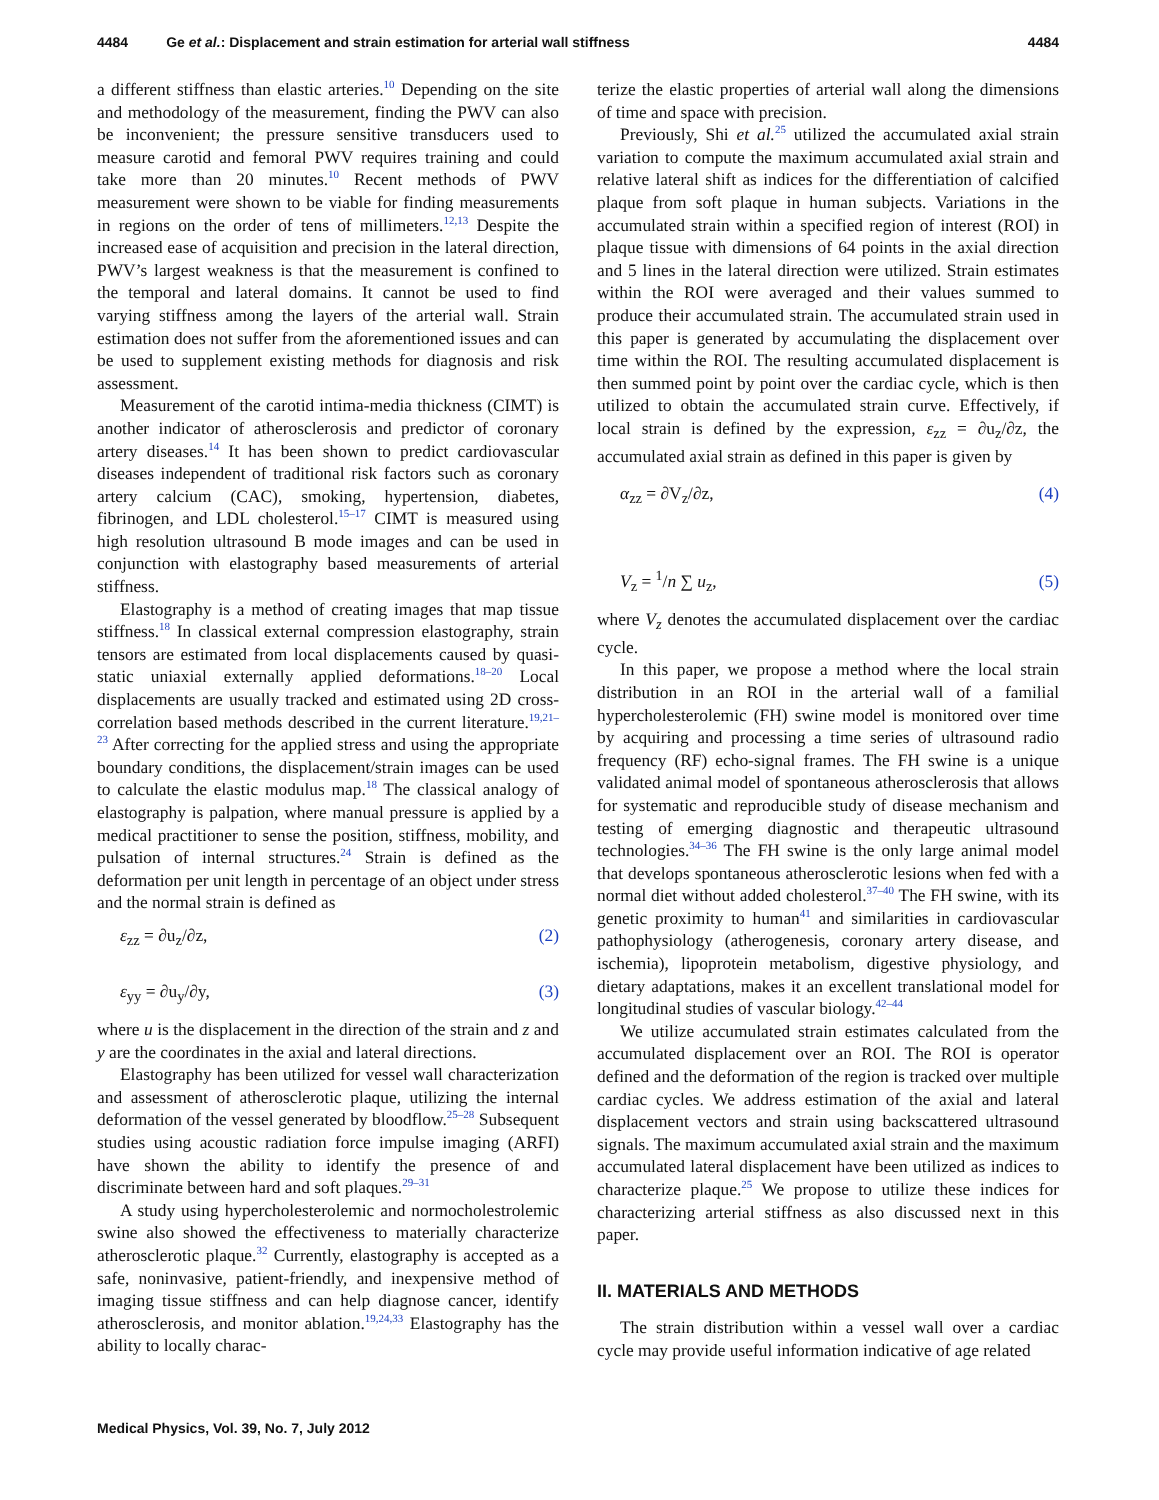4484 Ge et al.: Displacement and strain estimation for arterial wall stiffness 4484
a different stiffness than elastic arteries.<sup>10</sup> Depending on the site and methodology of the measurement, finding the PWV can also be inconvenient; the pressure sensitive transducers used to measure carotid and femoral PWV requires training and could take more than 20 minutes.<sup>10</sup> Recent methods of PWV measurement were shown to be viable for finding measurements in regions on the order of tens of millimeters.<sup>12,13</sup> Despite the increased ease of acquisition and precision in the lateral direction, PWV’s largest weakness is that the measurement is confined to the temporal and lateral domains. It cannot be used to find varying stiffness among the layers of the arterial wall. Strain estimation does not suffer from the aforementioned issues and can be used to supplement existing methods for diagnosis and risk assessment.
Measurement of the carotid intima-media thickness (CIMT) is another indicator of atherosclerosis and predictor of coronary artery diseases.<sup>14</sup> It has been shown to predict cardiovascular diseases independent of traditional risk factors such as coronary artery calcium (CAC), smoking, hypertension, diabetes, fibrinogen, and LDL cholesterol.<sup>15–17</sup> CIMT is measured using high resolution ultrasound B mode images and can be used in conjunction with elastography based measurements of arterial stiffness.
Elastography is a method of creating images that map tissue stiffness.<sup>18</sup> In classical external compression elastography, strain tensors are estimated from local displacements caused by quasi-static uniaxial externally applied deformations.<sup>18–20</sup> Local displacements are usually tracked and estimated using 2D cross-correlation based methods described in the current literature.<sup>19,21–23</sup> After correcting for the applied stress and using the appropriate boundary conditions, the displacement/strain images can be used to calculate the elastic modulus map.<sup>18</sup> The classical analogy of elastography is palpation, where manual pressure is applied by a medical practitioner to sense the position, stiffness, mobility, and pulsation of internal structures.<sup>24</sup> Strain is defined as the deformation per unit length in percentage of an object under stress and the normal strain is defined as
ε<sub>zz</sub> = ∂u<sub>z</sub>/∂z, (2)
ε<sub>yy</sub> = ∂u<sub>y</sub>/∂y, (3)
where u is the displacement in the direction of the strain and z and y are the coordinates in the axial and lateral directions.
Elastography has been utilized for vessel wall characterization and assessment of atherosclerotic plaque, utilizing the internal deformation of the vessel generated by bloodflow.<sup>25–28</sup> Subsequent studies using acoustic radiation force impulse imaging (ARFI) have shown the ability to identify the presence of and discriminate between hard and soft plaques.<sup>29–31</sup>
A study using hypercholesterolemic and normocholestrolemic swine also showed the effectiveness to materially characterize atherosclerotic plaque.<sup>32</sup> Currently, elastography is accepted as a safe, noninvasive, patient-friendly, and inexpensive method of imaging tissue stiffness and can help diagnose cancer, identify atherosclerosis, and monitor ablation.<sup>19,24,33</sup> Elastography has the ability to locally charac-
terize the elastic properties of arterial wall along the dimensions of time and space with precision.
Previously, Shi et al.<sup>25</sup> utilized the accumulated axial strain variation to compute the maximum accumulated axial strain and relative lateral shift as indices for the differentiation of calcified plaque from soft plaque in human subjects. Variations in the accumulated strain within a specified region of interest (ROI) in plaque tissue with dimensions of 64 points in the axial direction and 5 lines in the lateral direction were utilized. Strain estimates within the ROI were averaged and their values summed to produce their accumulated strain. The accumulated strain used in this paper is generated by accumulating the displacement over time within the ROI. The resulting accumulated displacement is then summed point by point over the cardiac cycle, which is then utilized to obtain the accumulated strain curve. Effectively, if local strain is defined by the expression, ε<sub>zz</sub> = ∂u<sub>z</sub>/∂z, the accumulated axial strain as defined in this paper is given by
α<sub>zz</sub> = ∂V<sub>z</sub>/∂z, (4)
V<sub>z</sub> = <sup>1</sup>/n ∑ u<sub>z</sub>, (5)
where V<sub>z</sub> denotes the accumulated displacement over the cardiac cycle.
In this paper, we propose a method where the local strain distribution in an ROI in the arterial wall of a familial hypercholesterolemic (FH) swine model is monitored over time by acquiring and processing a time series of ultrasound radio frequency (RF) echo-signal frames. The FH swine is a unique validated animal model of spontaneous atherosclerosis that allows for systematic and reproducible study of disease mechanism and testing of emerging diagnostic and therapeutic ultrasound technologies.<sup>34–36</sup> The FH swine is the only large animal model that develops spontaneous atherosclerotic lesions when fed with a normal diet without added cholesterol.<sup>37–40</sup> The FH swine, with its genetic proximity to human<sup>41</sup> and similarities in cardiovascular pathophysiology (atherogenesis, coronary artery disease, and ischemia), lipoprotein metabolism, digestive physiology, and dietary adaptations, makes it an excellent translational model for longitudinal studies of vascular biology.<sup>42–44</sup>
We utilize accumulated strain estimates calculated from the accumulated displacement over an ROI. The ROI is operator defined and the deformation of the region is tracked over multiple cardiac cycles. We address estimation of the axial and lateral displacement vectors and strain using backscattered ultrasound signals. The maximum accumulated axial strain and the maximum accumulated lateral displacement have been utilized as indices to characterize plaque.<sup>25</sup> We propose to utilize these indices for characterizing arterial stiffness as also discussed next in this paper.
II. MATERIALS AND METHODS
The strain distribution within a vessel wall over a cardiac cycle may provide useful information indicative of age related
Medical Physics, Vol. 39, No. 7, July 2012